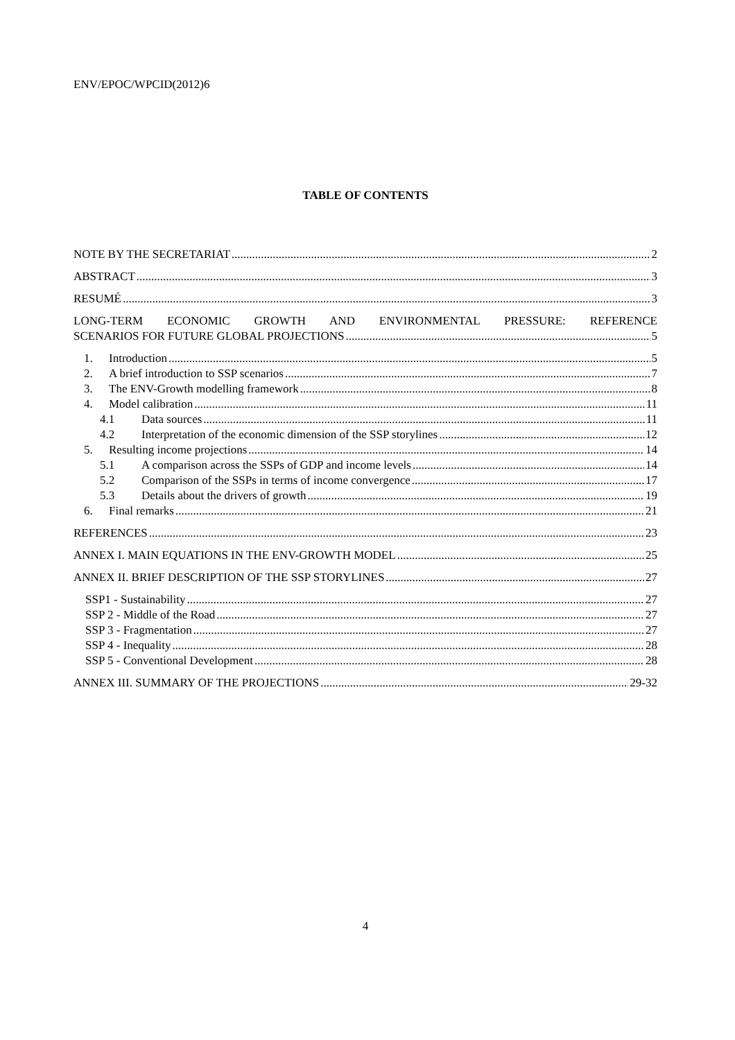ENV/EPOC/WPCID(2012)6
TABLE OF CONTENTS
NOTE BY THE SECRETARIAT 2
ABSTRACT 3
RESUMÉ 3
LONG-TERM ECONOMIC GROWTH AND ENVIRONMENTAL PRESSURE: REFERENCE
SCENARIOS FOR FUTURE GLOBAL PROJECTIONS 5
1. Introduction 5
2. A brief introduction to SSP scenarios 7
3. The ENV-Growth modelling framework 8
4. Model calibration 11
4.1 Data sources 11
4.2 Interpretation of the economic dimension of the SSP storylines 12
5. Resulting income projections 14
5.1 A comparison across the SSPs of GDP and income levels 14
5.2 Comparison of the SSPs in terms of income convergence 17
5.3 Details about the drivers of growth 19
6. Final remarks 21
REFERENCES 23
ANNEX I. MAIN EQUATIONS IN THE ENV-GROWTH MODEL 25
ANNEX II. BRIEF DESCRIPTION OF THE SSP STORYLINES 27
SSP1 - Sustainability 27
SSP 2 - Middle of the Road 27
SSP 3 - Fragmentation 27
SSP 4 - Inequality 28
SSP 5 - Conventional Development 28
ANNEX III. SUMMARY OF THE PROJECTIONS 29-32
4